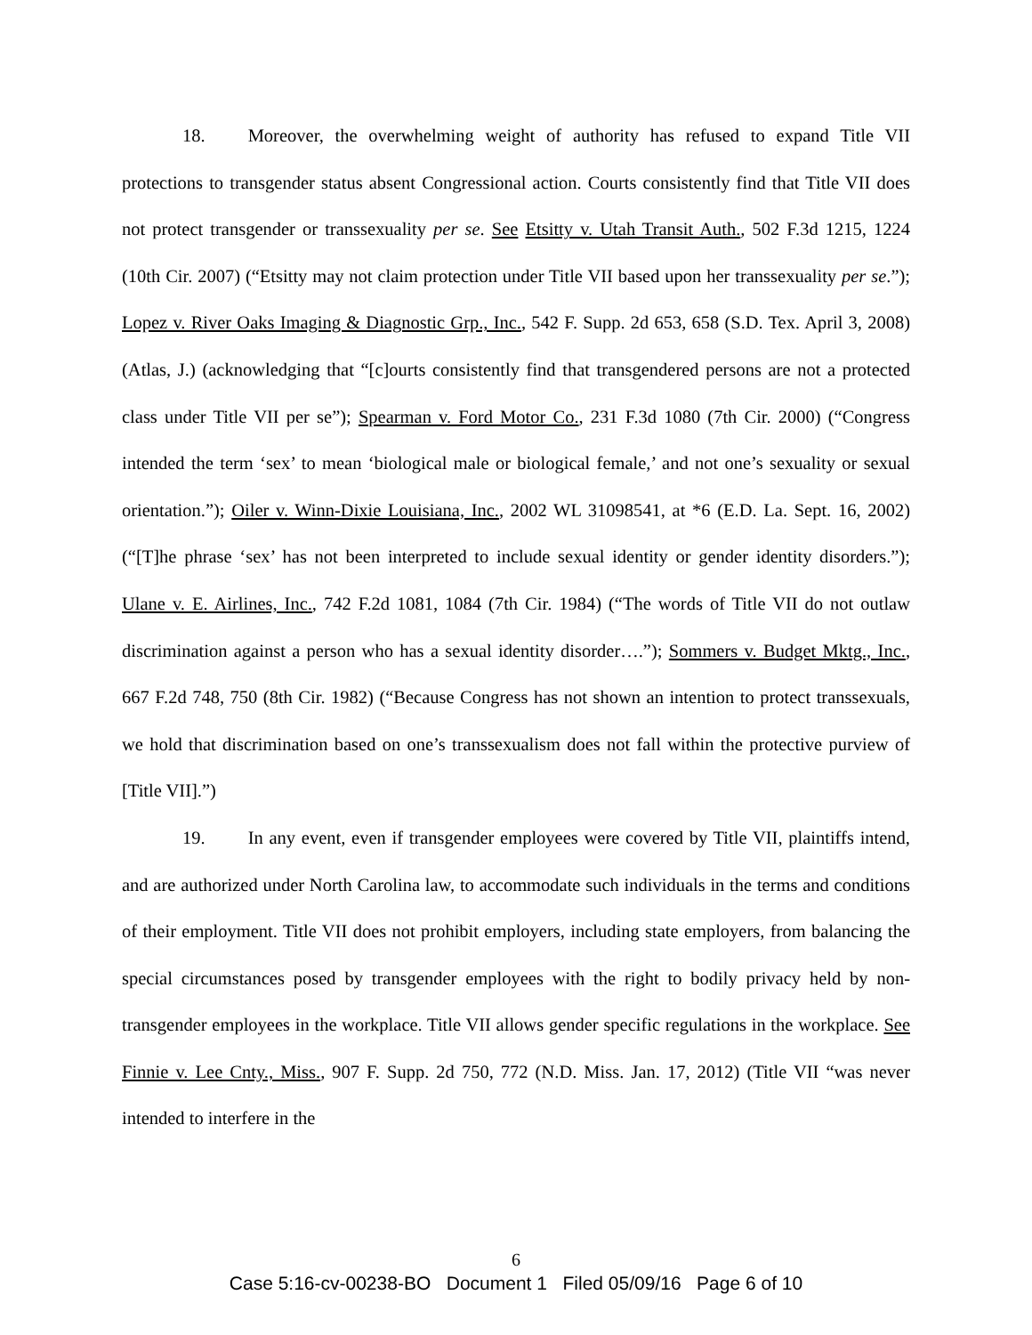18. Moreover, the overwhelming weight of authority has refused to expand Title VII protections to transgender status absent Congressional action. Courts consistently find that Title VII does not protect transgender or transsexuality per se. See Etsitty v. Utah Transit Auth., 502 F.3d 1215, 1224 (10th Cir. 2007) (“Etsitty may not claim protection under Title VII based upon her transsexuality per se.”); Lopez v. River Oaks Imaging & Diagnostic Grp., Inc., 542 F. Supp. 2d 653, 658 (S.D. Tex. April 3, 2008) (Atlas, J.) (acknowledging that “[c]ourts consistently find that transgendered persons are not a protected class under Title VII per se”); Spearman v. Ford Motor Co., 231 F.3d 1080 (7th Cir. 2000) (“Congress intended the term ‘sex’ to mean ‘biological male or biological female,’ and not one’s sexuality or sexual orientation.”); Oiler v. Winn-Dixie Louisiana, Inc., 2002 WL 31098541, at *6 (E.D. La. Sept. 16, 2002) (“[T]he phrase ‘sex’ has not been interpreted to include sexual identity or gender identity disorders.”); Ulane v. E. Airlines, Inc., 742 F.2d 1081, 1084 (7th Cir. 1984) (“The words of Title VII do not outlaw discrimination against a person who has a sexual identity disorder….”); Sommers v. Budget Mktg., Inc., 667 F.2d 748, 750 (8th Cir. 1982) (“Because Congress has not shown an intention to protect transsexuals, we hold that discrimination based on one’s transsexualism does not fall within the protective purview of [Title VII].”)
19. In any event, even if transgender employees were covered by Title VII, plaintiffs intend, and are authorized under North Carolina law, to accommodate such individuals in the terms and conditions of their employment. Title VII does not prohibit employers, including state employers, from balancing the special circumstances posed by transgender employees with the right to bodily privacy held by non-transgender employees in the workplace. Title VII allows gender specific regulations in the workplace. See Finnie v. Lee Cnty., Miss., 907 F. Supp. 2d 750, 772 (N.D. Miss. Jan. 17, 2012) (Title VII “was never intended to interfere in the
6
Case 5:16-cv-00238-BO Document 1 Filed 05/09/16 Page 6 of 10